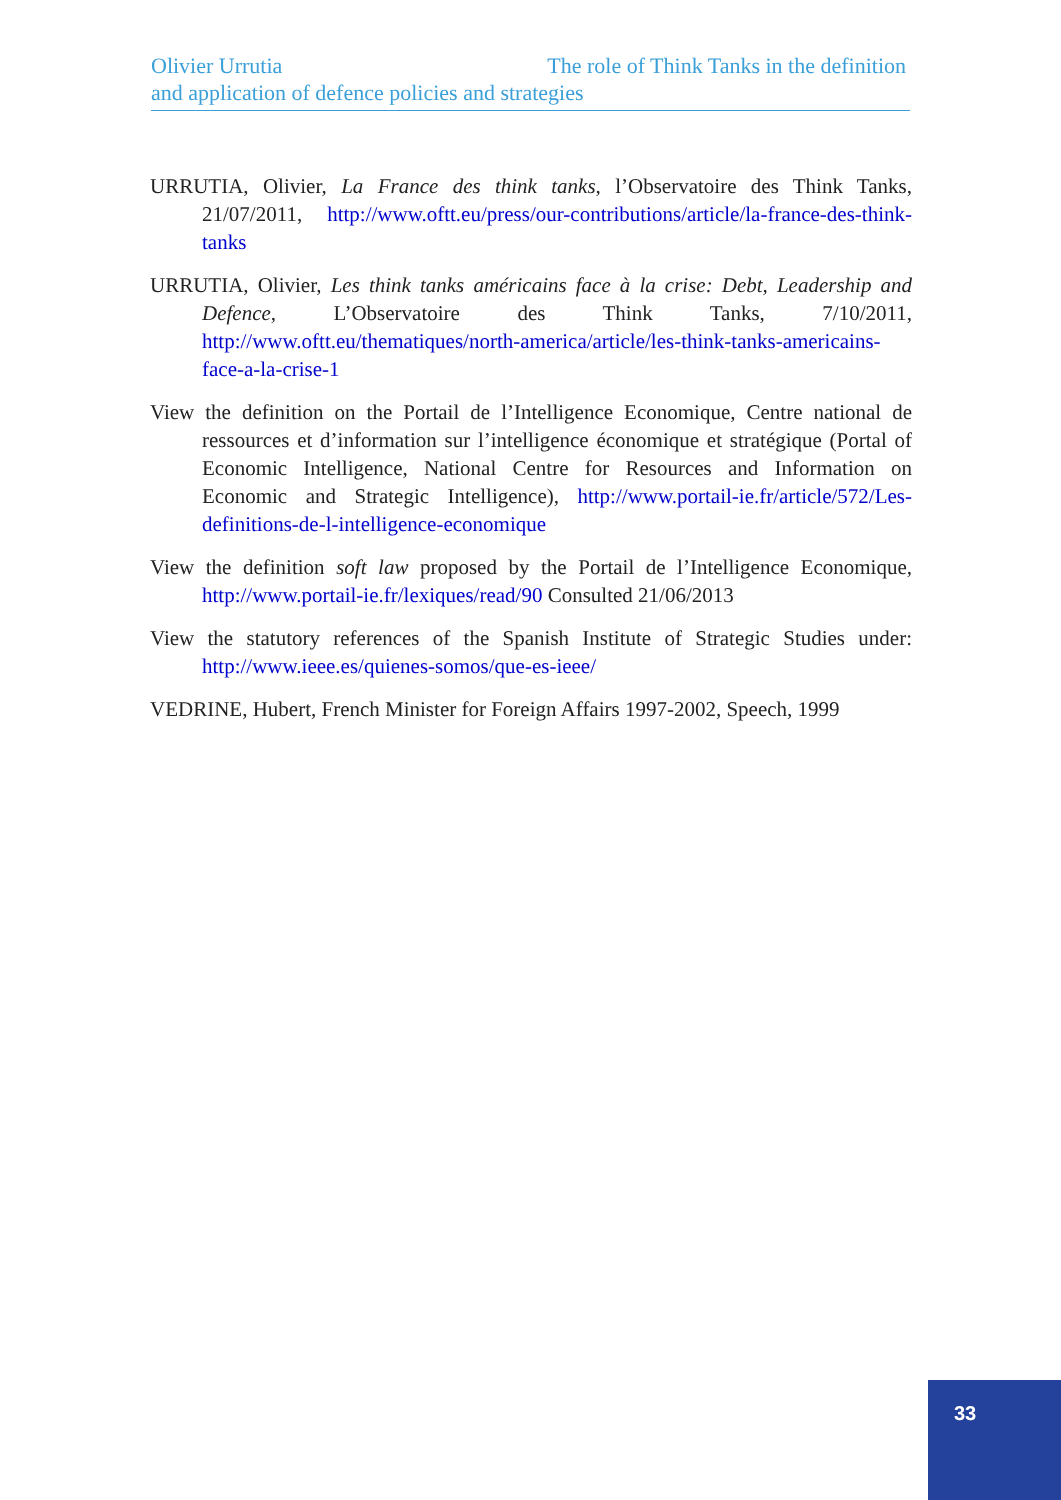Olivier Urrutia The role of Think Tanks in the definition
and application of defence policies and strategies
URRUTIA, Olivier, La France des think tanks, l’Observatoire des Think Tanks, 21/07/2011, http://www.oftt.eu/press/our-contributions/article/la-france-des-think-tanks
URRUTIA, Olivier, Les think tanks américains face à la crise: Debt, Leadership and Defence, L’Observatoire des Think Tanks, 7/10/2011, http://www.oftt.eu/thematiques/north-america/article/les-think-tanks-americains-face-a-la-crise-1
View the definition on the Portail de l’Intelligence Economique, Centre national de ressources et d’information sur l’intelligence économique et stratégique (Portal of Economic Intelligence, National Centre for Resources and Information on Economic and Strategic Intelligence), http://www.portail-ie.fr/article/572/Les-definitions-de-l-intelligence-economique
View the definition soft law proposed by the Portail de l’Intelligence Economique, http://www.portail-ie.fr/lexiques/read/90 Consulted 21/06/2013
View the statutory references of the Spanish Institute of Strategic Studies under: http://www.ieee.es/quienes-somos/que-es-ieee/
VEDRINE, Hubert, French Minister for Foreign Affairs 1997-2002, Speech, 1999
33